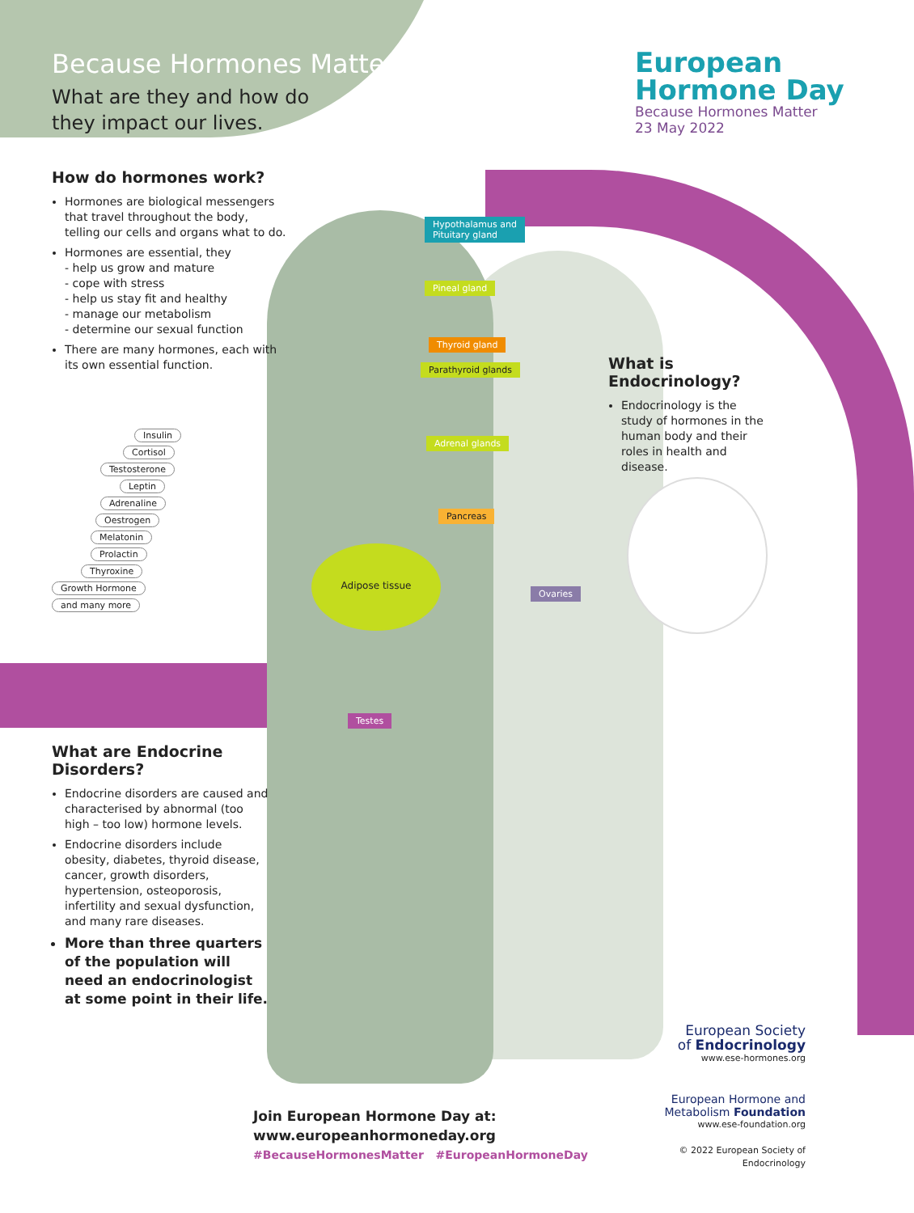Because Hormones Matter
What are they and how do
they impact our lives.
European
Hormone Day
Because Hormones Matter
23 May 2022
How do hormones work?
Hormones are biological messengers that travel throughout the body, telling our cells and organs what to do.
Hormones are essential, they
- help us grow and mature
- cope with stress
- help us stay fit and healthy
- manage our metabolism
- determine our sexual function
There are many hormones, each with its own essential function.
Insulin
Cortisol
Testosterone
Leptin
Adrenaline
Oestrogen
Melatonin
Prolactin
Thyroxine
Growth Hormone
and many more
Hypothalamus and
Pituitary gland
Pineal gland
Thyroid gland
Parathyroid glands
Adrenal glands
Pancreas
Adipose tissue
Ovaries
Testes
What is Endocrinology?
Endocrinology is the study of hormones in the human body and their roles in health and disease.
What are Endocrine Disorders?
Endocrine disorders are caused and characterised by abnormal (too high – too low) hormone levels.
Endocrine disorders include obesity, diabetes, thyroid disease, cancer, growth disorders, hypertension, osteoporosis, infertility and sexual dysfunction, and many rare diseases.
More than three quarters of the population will need an endocrinologist at some point in their life.
Join European Hormone Day at:
www.europeanhormoneday.org
#BecauseHormonesMatter #EuropeanHormoneDay
European Society
of Endocrinology
www.ese-hormones.org
European Hormone and
Metabolism Foundation
www.ese-foundation.org
© 2022 European Society of Endocrinology